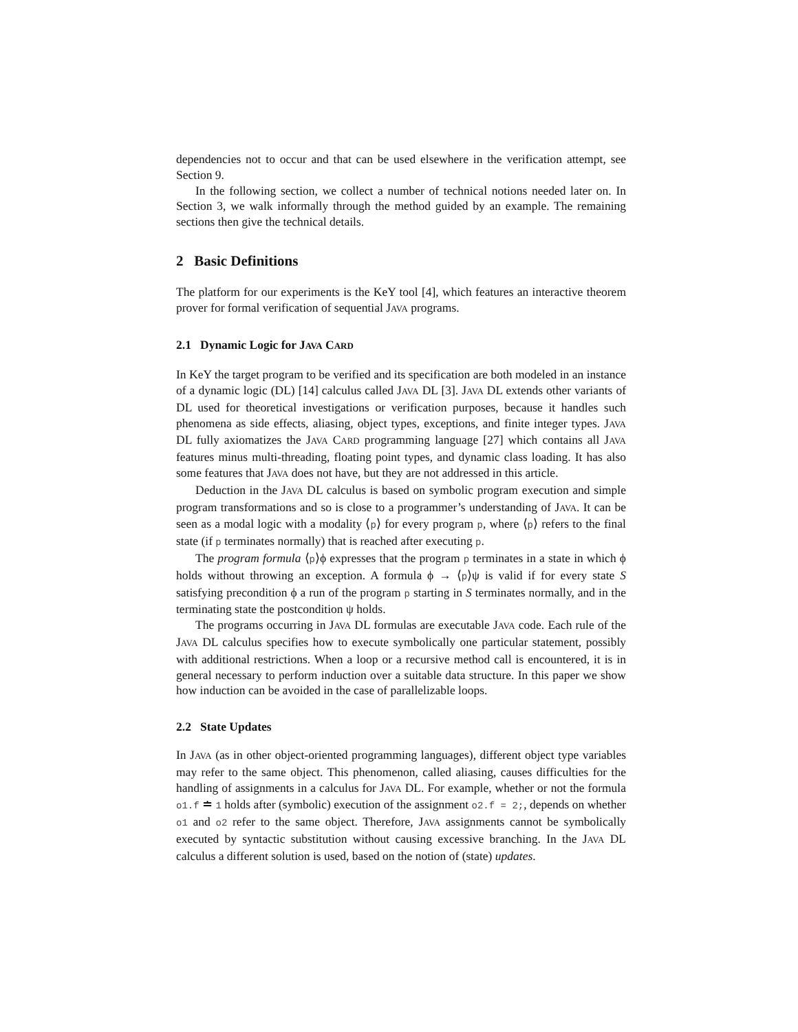dependencies not to occur and that can be used elsewhere in the verification attempt, see Section 9.
In the following section, we collect a number of technical notions needed later on. In Section 3, we walk informally through the method guided by an example. The remaining sections then give the technical details.
2 Basic Definitions
The platform for our experiments is the KeY tool [4], which features an interactive theorem prover for formal verification of sequential JAVA programs.
2.1 Dynamic Logic for JAVA CARD
In KeY the target program to be verified and its specification are both modeled in an instance of a dynamic logic (DL) [14] calculus called JAVA DL [3]. JAVA DL extends other variants of DL used for theoretical investigations or verification purposes, because it handles such phenomena as side effects, aliasing, object types, exceptions, and finite integer types. JAVA DL fully axiomatizes the JAVA CARD programming language [27] which contains all JAVA features minus multi-threading, floating point types, and dynamic class loading. It has also some features that JAVA does not have, but they are not addressed in this article.
Deduction in the JAVA DL calculus is based on symbolic program execution and simple program transformations and so is close to a programmer’s understanding of JAVA. It can be seen as a modal logic with a modality ⟨p⟩ for every program p, where ⟨p⟩ refers to the final state (if p terminates normally) that is reached after executing p.
The program formula ⟨p⟩ϕ expresses that the program p terminates in a state in which ϕ holds without throwing an exception. A formula ϕ → ⟨p⟩ψ is valid if for every state S satisfying precondition ϕ a run of the program p starting in S terminates normally, and in the terminating state the postcondition ψ holds.
The programs occurring in JAVA DL formulas are executable JAVA code. Each rule of the JAVA DL calculus specifies how to execute symbolically one particular statement, possibly with additional restrictions. When a loop or a recursive method call is encountered, it is in general necessary to perform induction over a suitable data structure. In this paper we show how induction can be avoided in the case of parallelizable loops.
2.2 State Updates
In JAVA (as in other object-oriented programming languages), different object type variables may refer to the same object. This phenomenon, called aliasing, causes difficulties for the handling of assignments in a calculus for JAVA DL. For example, whether or not the formula o1.f ≐ 1 holds after (symbolic) execution of the assignment o2.f = 2;, depends on whether o1 and o2 refer to the same object. Therefore, JAVA assignments cannot be symbolically executed by syntactic substitution without causing excessive branching. In the JAVA DL calculus a different solution is used, based on the notion of (state) updates.